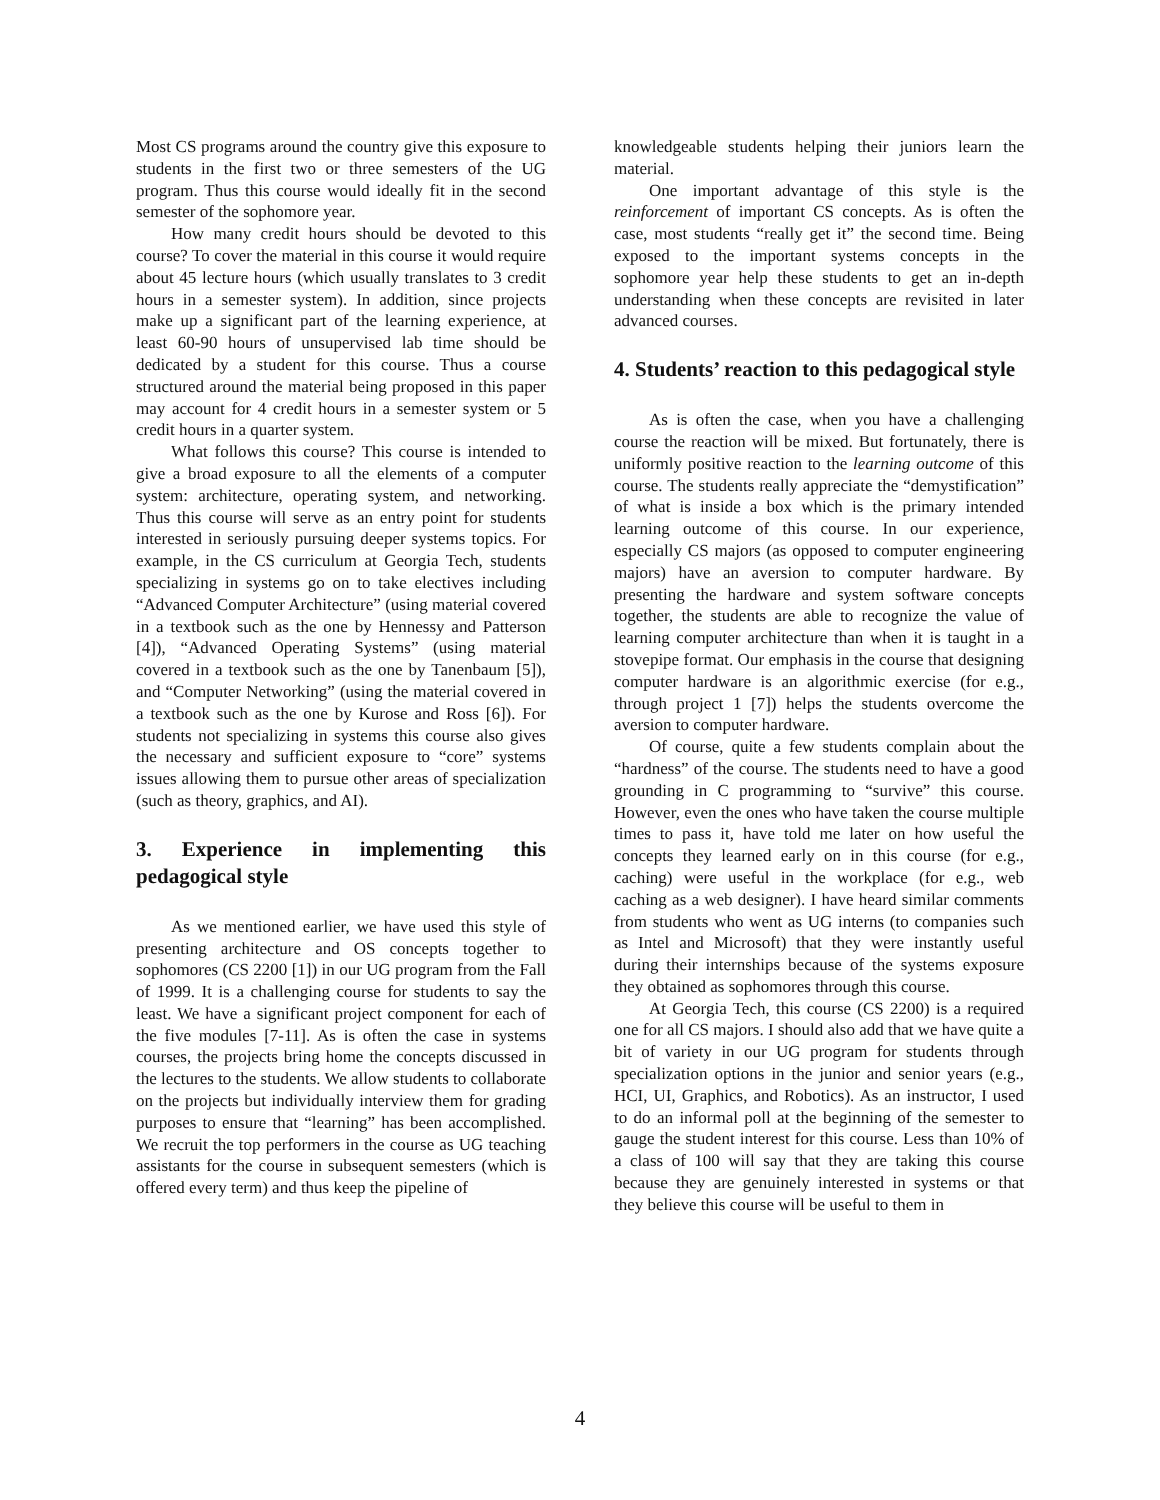Most CS programs around the country give this exposure to students in the first two or three semesters of the UG program. Thus this course would ideally fit in the second semester of the sophomore year.
How many credit hours should be devoted to this course? To cover the material in this course it would require about 45 lecture hours (which usually translates to 3 credit hours in a semester system). In addition, since projects make up a significant part of the learning experience, at least 60-90 hours of unsupervised lab time should be dedicated by a student for this course. Thus a course structured around the material being proposed in this paper may account for 4 credit hours in a semester system or 5 credit hours in a quarter system.
What follows this course? This course is intended to give a broad exposure to all the elements of a computer system: architecture, operating system, and networking. Thus this course will serve as an entry point for students interested in seriously pursuing deeper systems topics. For example, in the CS curriculum at Georgia Tech, students specializing in systems go on to take electives including “Advanced Computer Architecture” (using material covered in a textbook such as the one by Hennessy and Patterson [4]), “Advanced Operating Systems” (using material covered in a textbook such as the one by Tanenbaum [5]), and “Computer Networking” (using the material covered in a textbook such as the one by Kurose and Ross [6]). For students not specializing in systems this course also gives the necessary and sufficient exposure to “core” systems issues allowing them to pursue other areas of specialization (such as theory, graphics, and AI).
3. Experience in implementing this pedagogical style
As we mentioned earlier, we have used this style of presenting architecture and OS concepts together to sophomores (CS 2200 [1]) in our UG program from the Fall of 1999. It is a challenging course for students to say the least. We have a significant project component for each of the five modules [7-11]. As is often the case in systems courses, the projects bring home the concepts discussed in the lectures to the students. We allow students to collaborate on the projects but individually interview them for grading purposes to ensure that “learning” has been accomplished. We recruit the top performers in the course as UG teaching assistants for the course in subsequent semesters (which is offered every term) and thus keep the pipeline of
knowledgeable students helping their juniors learn the material.
One important advantage of this style is the reinforcement of important CS concepts. As is often the case, most students “really get it” the second time. Being exposed to the important systems concepts in the sophomore year help these students to get an in-depth understanding when these concepts are revisited in later advanced courses.
4. Students’ reaction to this pedagogical style
As is often the case, when you have a challenging course the reaction will be mixed. But fortunately, there is uniformly positive reaction to the learning outcome of this course. The students really appreciate the “demystification” of what is inside a box which is the primary intended learning outcome of this course. In our experience, especially CS majors (as opposed to computer engineering majors) have an aversion to computer hardware. By presenting the hardware and system software concepts together, the students are able to recognize the value of learning computer architecture than when it is taught in a stovepipe format. Our emphasis in the course that designing computer hardware is an algorithmic exercise (for e.g., through project 1 [7]) helps the students overcome the aversion to computer hardware.
Of course, quite a few students complain about the “hardness” of the course. The students need to have a good grounding in C programming to “survive” this course. However, even the ones who have taken the course multiple times to pass it, have told me later on how useful the concepts they learned early on in this course (for e.g., caching) were useful in the workplace (for e.g., web caching as a web designer). I have heard similar comments from students who went as UG interns (to companies such as Intel and Microsoft) that they were instantly useful during their internships because of the systems exposure they obtained as sophomores through this course.
At Georgia Tech, this course (CS 2200) is a required one for all CS majors. I should also add that we have quite a bit of variety in our UG program for students through specialization options in the junior and senior years (e.g., HCI, UI, Graphics, and Robotics). As an instructor, I used to do an informal poll at the beginning of the semester to gauge the student interest for this course. Less than 10% of a class of 100 will say that they are taking this course because they are genuinely interested in systems or that they believe this course will be useful to them in
4